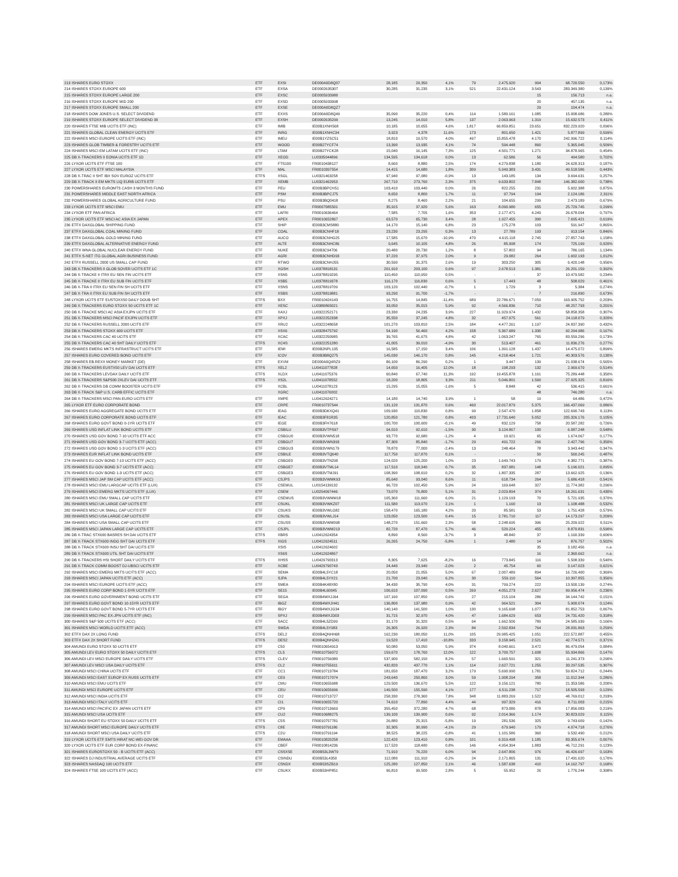| 213 ISHARES EURO STOXX | ETF | EXSI | DE000A0D8Q07 | 28,185 | 29,350 | 4,1% | 79 | 2.475.920 | 904 | 68.720.550 | 0,173% |
| 214 ISHARES STOXX EUROPE 600 | ETF | EXSA | DE0002635307 | 30,285 | 31,235 | 3,1% | 521 | 22.431.124 | 3.543 | 283.349.380 | 0,139% |
| 215 ISHARES STOXX EUROPE LARGE 200 | ETF | EXSC | DE0005933980 | | | | | | 15 | 156.713 | n.a. |
| 216 ISHARES STOXX EUROPE MID 200 | ETF | EXSD | DE0005933998 | | | | | | 20 | 457.135 | n.a. |
| 217 ISHARES STOXX EUROPE SMALL 200 | ETF | EXSE | DE000A0D8QZ7 | | | | | | 29 | 104.474 | n.a. |
| 218 ISHARES DOW JONES U.S. SELECT DIVIDEND | ETF | EXXS | DE000A0D8Q49 | 35,090 | 35,220 | 0,4% | 114 | 1.580.161 | 1.085 | 15.008.686 | 0,280% |
| 219 ISHARES STOXX EUROPE SELECT DIVIDEND 30 | ETF | EXSH | DE0002635299 | 13,245 | 14,010 | 5,8% | 137 | 2.063.963 | 1.319 | 15.632.573 | 0,411% |
| 220 ISHARES FTSE MIB UCITS ETF (INC) | ETF | IMIB | IE00B1XNH568 | 10,185 | 10,655 | 4,6% | 1.817 | 66.859.851 | 23.651 | 832.229.920 | 0,096% |
| 221 ISHARES GLOBAL CLEAN ENERGY UCITS ETF | ETF | INRG | IE00B1XNHC34 | 3,923 | 4,378 | 11,6% | 173 | 801.650 | 1.421 | 5.877.899 | 0,599% |
| 222 ISHARES MSCI EUROPE UCITS ETF (INC) | ETF | IMEU | IE00B1YZSC51 | 18,810 | 19,570 | 4,0% | 497 | 15.855.478 | 4.170 | 242.996.722 | 0,114% |
| 223 ISHARES GLOB TIMBER & FORESTRY UCITS ETF | ETF | WOOD | IE00B27YCF74 | 13,390 | 13,935 | 4,1% | 74 | 594.448 | 860 | 5.365.045 | 0,509% |
| 224 ISHARES MSCI EM LATAM UCITS ETF (INC) | ETF | LTAM | IE00B27YCK28 | 15,040 | 16,145 | 7,3% | 125 | 4.501.771 | 1.271 | 34.878.965 | 0,454% |
| 225 DB X-TRACKERS II EONIA UCITS ETF 1D | ETF | XEOD | LU0335044896 | 134,595 | 134,618 | 0,0% | 13 | 62.586 | 56 | 494.580 | 0,702% |
| 226 LYXOR UCITS ETF FTSE 100 | ETF | FTS100 | FR0010438127 | 8,660 | 8,880 | 2,5% | 174 | 4.279.838 | 1.180 | 24.628.313 | 0,187% |
| 227 LYXOR UCITS ETF MSCI MALAYSIA | ETF | MAL | FR0010397554 | 14,415 | 14,680 | 1,8% | 309 | 5.949.383 | 3.431 | 49.518.586 | 0,443% |
| 228 DB X-TRAC II SHT IBX SOV EUROZ UCITS ETF | ETFS | XSGL | LU0321463258 | 97,940 | 97,080 | -0,9% | 13 | 143.185 | 134 | 3.694.631 | 0,257% |
| 229 DB X-TRACK II EM MKTS LIQ EURB UCITS ETF | ETF | XEMB | LU0321462953 | 267,710 | 273,760 | 2,3% | 375 | 9.633.802 | 7.848 | 146.382.600 | 0,738% |
| 230 POWERSHARES EUROMTS CASH 3 MONTHS FUND | ETF | PEU | IE00B3BPCH51 | 103,410 | 103,440 | 0,0% | 26 | 822.255 | 231 | 5.602.388 | 0,875% |
| 231 POWERSHARES MIDDLE EAST NORTH AFRICA | ETF | PSM | IE00B3BPCJ75 | 8,650 | 8,800 | 1,7% | 11 | 97.794 | 194 | 2.124.186 | 2,311% |
| 232 POWERSHARES GLOBAL AGRICULTURE FUND | ETF | PSU | IE00B3BQ0418 | 8,275 | 8,460 | 2,2% | 21 | 104.655 | 299 | 2.473.189 | 0,679% |
| 233 LYXOR UCITS ETF MSCI EMU | ETF | EMU | FR0007085501 | 35,915 | 37,920 | 5,6% | 163 | 8.090.980 | 655 | 25.729.745 | 0,299% |
| 234 LYXOR ETF PAN AFRICA | ETF | LAFRI | FR0010636464 | 7,585 | 7,705 | 1,6% | 353 | 2.177.471 | 4.249 | 26.678.094 | 0,797% |
| 235 LYXOR UCITS ETF MSCI AC ASIA EX JAPAN | ETF | APEX | FR0010652867 | 63,570 | 65,730 | 3,4% | 28 | 1.927.455 | 390 | 7.695.421 | 0,619% |
| 236 ETFX DAXGLOBAL SHIPPING FUND | ETF | SHIP | IE00B3CMS880 | 14,170 | 15,140 | 6,8% | 23 | 175.278 | 103 | 591.947 | 0,865% |
| 237 ETFX DAXGLOBAL COAL MINING FUND | ETF | COAL | IE00B3CNHF18 | 23,230 | 23,295 | 0,3% | 13 | 27.789 | 193 | 913.154 | 0,846% |
| 238 ETFX DAXGLOBAL GOLD MINING FUND | ETF | AUCO | IE00B3CNHG25 | 17,585 | 15,670 | -10,9% | 470 | 4.615.118 | 2.745 | 27.857.743 | 1,158% |
| 239 ETFX DAXGLOBAL ALTERNATIVE ENERGY FUND | ETF | ALTE | IE00B3CNHC86 | 9,645 | 10,105 | 4,8% | 26 | 85.998 | 174 | 725.199 | 0,920% |
| 240 ETFX WNA GLOBAL NUCLEAR ENERGY FUND | ETF | NUKE | IE00B3C94706 | 20,480 | 20,730 | 1,2% | 8 | 57.802 | 94 | 786.165 | 1,134% |
| 241 ETFX S-NET ITG GLOBAL AGRI BUSINESS FUND | ETF | AGRI | IE00B3CNHD93 | 37,220 | 37,975 | 2,0% | 9 | 29.082 | 264 | 1.602.193 | 1,012% |
| 242 ETFX RUSSELL 2000 US SMALL CAP FUND | ETF | RTWO | IE00B3CNHJ55 | 30,590 | 31,375 | 2,6% | 19 | 303.250 | 305 | 6.420.148 | 0,956% |
| 243 DB X-TRACKERS II GLOB SOVER UCITS ETF 1C | ETF | XGSH | LU0378818131 | 201,910 | 203,100 | 0,6% | 97 | 2.678.513 | 1.381 | 26.201.159 | 0,392% |
| 244 DB X-TRACKE II ITRX EU SEN FIN UCITS ETF | ETF | XSN5 | LU0378819295 | 110,450 | 110,950 | 0,5% | - | - | 37 | 10.479.582 | 0,234% |
| 245 DB X-TRACKE II ITRX EU SUB FIN UCITS ETF | ETF | XSB5 | LU0378819378 | 116,170 | 116,830 | 0,6% | 5 | 17.443 | 48 | 508.029 | 0,461% |
| 246 DB X-TRA II ITRX EU SEN FIN SH UCITS ETF | ETF | XSNS | LU0378819709 | 103,120 | 102,440 | -0,7% | 1 | 1.729 | 3 | 5.384 | 0,274% |
| 247 DB X-TRA II ITRX EU SUB FIN SH UCITS ETF | ETF | XSBS | LU0378819881 | 93,290 | 91,700 | -1,7% | - | - | 7 | 216.890 | 0,673% |
| 248 LYXOR UCITS ETF EUSTOXX50 DAILY DOUB SHT | ETFS | BXX | FR0010424143 | 16,755 | 14,845 | -11,4% | 689 | 22.786.671 | 7.059 | 163.905.752 | 0,203% |
| 249 DB X-TRACKERS EURO STOXX 50 UCITS ETF 1C | ETF | XESC | LU0380865021 | 33,050 | 35,015 | 5,9% | 92 | 4.566.836 | 710 | 48.257.793 | 0,201% |
| 250 DB X-TRACKE MSCI AC ASIA EXJPN UCITS ETF | ETF | XAXJ | LU0322252171 | 23,330 | 24,235 | 3,9% | 227 | 11.929.974 | 1.432 | 58.858.358 | 0,307% |
| 251 DB X-TRACKERS MSCI PACIF EXJPN UCITS ETF | ETF | XPXJ | LU0322252338 | 35,550 | 37,245 | 4,8% | 32 | 457.075 | 561 | 24.118.079 | 0,320% |
| 252 DB X-TRACKERS RUSSELL 2000 UCITS ETF | ETF | XRU2 | LU0322248658 | 101,270 | 103,810 | 2,5% | 184 | 4.477.261 | 1.197 | 24.837.390 | 0,432% |
| 253 DB X-TRACKERS STOXX 600 UCITS ETF | ETF | XSX6 | LU0328475792 | 54,190 | 56,460 | 4,2% | 158 | 5.367.689 | 1.330 | 92.294.986 | 0,167% |
| 254 DB X-TRACKERS CAC 40 UCITS ETF | ETF | XCAC | LU0322250985 | 39,765 | 41,675 | 4,8% | 42 | 1.063.247 | 765 | 83.559.296 | 0,173% |
| 255 DB X-TRACKERS CAC 40 SHT DAILY UCITS ETF | ETFS | XC4S | LU0322251280 | 41,005 | 39,010 | -4,9% | 30 | 513.407 | 461 | 11.836.276 | 0,277% |
| 256 ISHARES EMERG MKTS INFRASTRUCT UCITS ETF | ETF | IEMI | IE00B2NPL135 | 16,585 | 17,150 | 3,4% | 106 | 1.391.128 | 1.437 | 14.475.072 | 0,899% |
| 257 ISHARES EURO COVERED BOND UCITS ETF | ETF | ICOV | IE00B3B8Q275 | 145,030 | 146,170 | 0,8% | 145 | 4.218.464 | 1.721 | 40.303.576 | 0,130% |
| 258 ISHARES EB.REXX MONEY MARKET (DE) | ETF | EXVM | DE000A0Q4RZ9 | 86,100 | 86,290 | 0,2% | 1 | 3.447 | 139 | 21.038.674 | 0,565% |
| 259 DB X-TRACKERS EUSTX50 LEV DAI UCITS ETF | ETFS | XEL2 | LU0411077828 | 14,650 | 16,405 | 12,0% | 18 | 198.293 | 132 | 2.969.679 | 0,514% |
| 260 DB X-TRACKERS LEVDAX DAILY UCITS ETF | ETFS | XLDX | LU0411075376 | 60,840 | 67,740 | 11,3% | 192 | 19.455.878 | 1.161 | 75.289.448 | 0,350% |
| 261 DB X-TRACKERS S&P500 2XLEV DAI UCITS ETF | ETFS | XS2L | LU0411078552 | 18,200 | 18,805 | 3,3% | 211 | 5.046.801 | 1.560 | 27.925.325 | 0,816% |
| 262 DB X-TRACKERS DB COMM BOOSTER UCITS ETF | ETF | XCBL | LU0411078123 | 15,295 | 15,055 | -1,6% | 5 | 8.848 | 42 | 536.415 | 0,661% |
| 263 DB X-TRACK S&P U.S. CARB EFFIC UCITS ETF | | XGRC | LU0411076002 | | | | | | 48 | 746.280 | n.a. |
| 264 DB X-TRACKERS MSCI PAN-EURO UCITS ETF | ETF | XMPE | LU0412624271 | 14,180 | 14,740 | 3,9% | 1 | 58 | 19 | 64.486 | 0,472% |
| 265 LYXOR ETF EURO CORPORATE BOND | ETF | CRPE | FR0010737544 | 131,120 | 131,870 | 0,6% | 460 | 22.017.879 | 5.375 | 166.437.069 | 0,086% |
| 266 ISHARES EURO AGGREGATE BOND UCITS ETF | ETF | IEAG | IE00B3DKXQ41 | 109,930 | 110,830 | 0,8% | 99 | 2.547.470 | 1.858 | 122.690.743 | 0,113% |
| 267 ISHARES EURO CORPORATE BOND UCITS ETF | ETF | IEAC | IE00B3F81R35 | 120,850 | 121,780 | 0,8% | 403 | 17.731.640 | 5.052 | 205.326.176 | 0,105% |
| 268 ISHARES EURO GOVT BOND 0-1YR UCITS ETF | ETF | IEGE | IE00B3FH7618 | 100,700 | 100,600 | -0,1% | 49 | 832.129 | 758 | 20.587.282 | 0,726% |
| 269 ISHARES USD INFLAT LINK BOND UCITS ETF | ETF | CSBILU | IE00B3VTPS97 | 94,010 | 92,610 | -1,5% | 30 | 3.124.867 | 100 | 6.087.248 | 0,548% |
| 270 ISHARES USD GOV BOND 7-10 UCITS ETF ACC | ETF | CSBGU0 | IE00B3VWN518 | 93,770 | 92,680 | -1,2% | 4 | 10.921 | 65 | 1.674.067 | 0,177% |
| 271 ISHARES USD GOV BOND 3-7 UCITS ETF (ACC) | ETF | CSBGU7 | IE00B3VWN393 | 87,300 | 85,840 | -1,7% | 29 | 491.722 | 266 | 2.427.796 | 0,350% |
| 272 ISHARES USD GOV BOND 1-3 UCITS ETF (ACC) | ETF | CSBGU3 | IE00B3VWN179 | 78,870 | 77,000 | -2,4% | 13 | 248.464 | 78 | 3.943.442 | 0,347% |
| 273 ISHARES EUR INFLAT LINK BOND UCITS ETF | ETF | CSBILE | IE00B3VTQ640 | 117,750 | 117,870 | 0,1% | - | - | 50 | 560.245 | 0,487% |
| 274 ISHARES EU GOV BOND 7-10 UCITS ETF (ACC) | ETF | CSBGE0 | IE00B3VTN290 | 124,020 | 125,200 | 1,0% | 23 | 1.649.743 | 179 | 4.382.771 | 0,387% |
| 275 ISHARES EU GOV BOND 3-7 UCITS ETF (ACC) | ETF | CSBGE7 | IE00B3VTML14 | 117,510 | 118,340 | 0,7% | 35 | 837.081 | 148 | 5.196.021 | 0,095% |
| 276 ISHARES EU GOV BOND 1-3 UCITS ETF (ACC) | ETF | CSBGE3 | IE00B3VTMJ91 | 108,390 | 108,610 | 0,2% | 32 | 1.807.335 | 287 | 13.662.925 | 0,136% |
| 277 ISHARES MSCI JAP SM CAP UCITS ETF (ACC) | ETF | CSJPS | IE00B3VWMK93 | 85,640 | 93,040 | 8,6% | 11 | 618.734 | 264 | 5.686.418 | 0,541% |
| 278 ISHARES MSCI EMU LARGCAP UCITS ETF (LUX) | ETF | CSEMUL | LU0154139132 | 96,720 | 102,450 | 5,9% | 24 | 169.648 | 327 | 11.774.382 | 0,296% |
| 279 ISHARES MSCI EMERG MKTS UCITS ETF (LUX) | ETF | CSEM | LU0254097446 | 73,070 | 76,800 | 5,1% | 31 | 2.029.894 | 374 | 18.261.631 | 0,430% |
| 280 ISHARES MSCI EMU SMALL CAP UCITS ETF | ETF | CSEMUS | IE00B3VWMM18 | 105,360 | 111,660 | 6,0% | 21 | 1.129.193 | 70 | 5.721.935 | 0,370% |
| 281 ISHARES MSCI UK LARGE CAP UCITS ETF | ETF | CSUKL | IE00B3VWKZ07 | 111,580 | 113,970 | 2,1% | 1 | 1.160 | 13 | 1.108.488 | 0,532% |
| 282 ISHARES MSCI UK SMALL CAP UCITS ETF | ETF | CSUKS | IE00B3VWLG82 | 158,470 | 165,180 | 4,2% | 20 | 85.581 | 53 | 1.751.428 | 0,579% |
| 283 ISHARES MSCI USA LARGE CAP UCITS ETF | ETF | CSUSL | IE00B3VWLJ14 | 123,050 | 123,500 | 0,4% | 15 | 2.781.710 | 117 | 14.173.297 | 0,209% |
| 284 ISHARES MSCI USA SMALL CAP UCITS ETF | ETF | CSUSS | IE00B3VWM098 | 148,270 | 151,660 | 2,3% | 58 | 2.248.695 | 396 | 25.209.922 | 0,511% |
| 285 ISHARES MSCI JAPAN LARGE CAP UCITS ETF | ETF | CSJPL | IE00B3VWM213 | 82,720 | 87,470 | 5,7% | 46 | 520.224 | 455 | 8.870.831 | 0,590% |
| 286 DB X-TRAC STX600 BASRES SH DAI UCITS ETF | ETFS | XBRS | LU0412624354 | 8,890 | 8,560 | -3,7% | 3 | 48.840 | 37 | 1.160.339 | 0,606% |
| 287 DB X-TRACK STX600 INDG SHT DAI UCITS ETF | ETFS | XIGS | LU0412624511 | 26,265 | 24,750 | -5,8% | 1 | 2.480 | 14 | 876.757 | 0,502% |
| 288 DB X-TRACK STX600 INSU SHT DAI UCITS ETF | | XSIS | LU0412624602 | | | | | | 35 | 3.182.456 | n.a. |
| 289 DB X-TRACK STX600 UTIL SHT DAI UCITS ETF | | XS6S | LU0412624867 | | | | | | 16 | 2.360.662 | n.a. |
| 290 DB X-TRACKERS HSI SHORT DAILY UCITS ETF | ETFS | XHSS | LU0429790313 | 8,305 | 7,625 | -8,2% | 16 | 773.845 | 116 | 5.508.339 | 0,540% |
| 291 DB X-TRACK COMM BOOST DJ-UBSCI UCITS ETF | ETF | XCBE | LU0429790743 | 24,440 | 23,940 | -2,0% | 2 | 45.754 | 60 | 3.147.023 | 0,621% |
| 292 ISHARES MSCI EMERG MKTS UCITS ETF (ACC) | ETF | SEMA | IE00B4L5YC18 | 20,050 | 21,055 | 5,0% | 67 | 2.007.489 | 894 | 16.726.400 | 0,369% |
| 293 ISHARES MSCI JAPAN UCITS ETF (ACC) | ETF | SJPA | IE00B4L5YX21 | 21,700 | 23,040 | 6,2% | 30 | 559.110 | 564 | 10.397.855 | 0,356% |
| 294 ISHARES MSCI EUROPE UCITS ETF (ACC) | ETF | SMEA | IE00B4K48X80 | 34,430 | 35,790 | 4,0% | 31 | 799.274 | 222 | 13.500.139 | 0,274% |
| 295 ISHARES EURO CORP BOND 1-5YR UCITS ETF | ETF | SE15 | IE00B4L60045 | 106,610 | 107,090 | 0,5% | 269 | 4.051.273 | 2.627 | 99.956.474 | 0,236% |
| 296 ISHARES EURO GOVERNMENT BOND UCITS ETF | ETF | SEGA | IE00B4WXJJ64 | 107,160 | 107,850 | 0,6% | 27 | 215.104 | 286 | 34.144.742 | 0,151% |
| 297 ISHARES EURO GOVT BOND 10-15YR UCITS ETF | ETF | IBGZ | IE00B4WXJH41 | 136,800 | 137,980 | 0,9% | 42 | 964.521 | 304 | 5.900.074 | 0,124% |
| 298 ISHARES EURO GOVT BOND 5-7YR UCITS ETF | ETF | IBGY | IE00B4WXJG34 | 140,140 | 141,500 | 1,0% | 130 | 9.165.698 | 1.077 | 81.852.753 | 0,067% |
| 299 ISHARES MSCI PAC EX-JPN UCITS ETF (INC) | ETF | SPXJ | IE00B4WXJD03 | 31,715 | 32,970 | 4,0% | 47 | 1.684.629 | 653 | 24.731.420 | 0,318% |
| 300 ISHARES S&P 500 UCITS ETF (ACC) | ETF | SACC | IE00B4L5ZD99 | 31,170 | 31,320 | 0,5% | 64 | 1.662.506 | 789 | 24.585.939 | 0,166% |
| 301 ISHARES MSCI WORLD UCITS ETF (ACC) | ETF | SWDA | IE00B4L5Y983 | 26,305 | 26,920 | 2,3% | 84 | 2.592.834 | 764 | 28.031.863 | 0,259% |
| 302 ETFX DAX 2X LONG FUND | ETFS | DEL2 | IE00B4QNHH68 | 162,230 | 180,050 | 11,0% | 105 | 29.985.425 | 1.051 | 222.572.887 | 0,455% |
| 303 ETFX DAX 2X SHORT FUND | ETFS | DES2 | IE00B4QNHZ41 | 19,520 | 17,410 | -10,8% | 333 | 3.158.945 | 2.521 | 42.774.571 | 0,371% |
| 304 AMUNDI EURO STOXX 50 UCITS ETF | ETF | C50 | FR0010654913 | 50,080 | 53,050 | 5,9% | 374 | 8.040.661 | 3.472 | 86.479.054 | 0,084% |
| 305 AMUNDI LEV EURO STOXX 50 DAILY UCITS ETF | ETFS | CL5 | FR0010756072 | 159,670 | 178,760 | 12,0% | 122 | 3.700.757 | 1.608 | 55.934.866 | 0,147% |
| 306 AMUNDI LEV MSCI EUROPE DAILY UCITS ETF | ETFS | CLEV | FR0010756080 | 537,900 | 582,150 | 8,2% | 57 | 1.660.591 | 321 | 11.241.373 | 0,290% |
| 307 AMUNDI LEV MSCI USA DAILY UCITS ETF | ETFS | CL2 | FR0010755611 | 432,820 | 437,770 | 1,1% | 114 | 2.627.721 | 1.255 | 33.297.535 | 0,307% |
| 308 AMUNDI MSCI CHINA UCITS ETF | ETF | CC1 | FR0010713784 | 181,650 | 187,470 | 3,2% | 179 | 5.690.990 | 1.781 | 59.824.712 | 0,244% |
| 309 AMUNDI MSCI EAST EUROP EX RUSS UCITS ETF | ETF | CE9 | FR0010717074 | 243,640 | 250,860 | 3,0% | 59 | 1.908.294 | 358 | 11.012.344 | 0,286% |
| 310 AMUNDI MSCI EMU UCITS ETF | ETF | CMU | FR0010655688 | 129,500 | 136,670 | 5,5% | 122 | 3.156.121 | 780 | 21.353.586 | 0,200% |
| 311 AMUNDI MSCI EUROPE UCITS ETF | ETF | CEU | FR0010655696 | 149,500 | 155,590 | 4,1% | 177 | 6.511.238 | 717 | 18.505.593 | 0,129% |
| 312 AMUNDI MSCI INDIA UCITS ETF | ETF | CI2 | FR0010713727 | 258,330 | 278,360 | 7,8% | 348 | 11.883.269 | 1.522 | 48.769.012 | 0,293% |
| 313 AMUNDI MSCI ITALY UCITS ETF | ETF | CI1 | FR0010655720 | 74,610 | 77,890 | 4,4% | 44 | 997.329 | 416 | 8.711.003 | 0,215% |
| 314 AMUNDI MSCI PACIFIC EX JAPAN UCITS ETF | ETF | CP9 | FR0010713669 | 355,450 | 372,280 | 4,7% | 68 | 873.086 | 878 | 17.856.083 | 0,219% |
| 315 AMUNDI MSCI USA UCITS ETF | ETF | CU2 | FR0010688275 | 139,100 | 139,900 | 0,6% | 92 | 2.014.366 | 1.174 | 30.823.029 | 0,115% |
| 316 AMUNDI SHORT EU STOXX 50 DAILY UCITS ETF | ETFS | C5S | FR0010757781 | 26,880 | 25,315 | -5,8% | 19 | 281.536 | 325 | 9.743.609 | 0,142% |
| 317 AMUNDI SHORT MSCI EUROPE DAILY UCITS ETF | ETFS | C8E | FR0010791186 | 32,305 | 30,990 | -4,1% | 29 | 679.940 | 179 | 4.074.718 | 0,276% |
| 318 AMUNDI SHORT MSCI USA DAILY UCITS ETF | ETFS | C2U | FR0010791194 | 38,525 | 38,225 | -0,8% | 41 | 1.101.586 | 360 | 9.532.490 | 0,212% |
| 319 LYXOR UCITS ETF EMTS HIRAT MC-WEI GOV DR | ETF | EMAAA | FR0010820258 | 122,420 | 123,410 | 0,8% | 101 | 6.319.498 | 1.185 | 83.355.674 | 0,067% |
| 320 LYXOR UCITS ETF EUR CORP BOND EX-FINANC | ETF | CBEF | FR0010814236 | 117,520 | 118,480 | 0,8% | 146 | 4.954.394 | 1.883 | 46.712.291 | 0,123% |
| 321 ISHARES EUROSTOXX 50 - B UCITS ETF (ACC) | ETF | CSSX5E | IE00B53L3W79 | 71,910 | 76,220 | 6,0% | 94 | 2.647.806 | 976 | 46.426.697 | 0,163% |
| 322 ISHARES DJ INDUSTRIAL AVERAGE UCITS ETF | ETF | CSINDU | IE00B53L4350 | 112,080 | 111,910 | -0,2% | 24 | 2.171.865 | 131 | 17.431.620 | 0,170% |
| 323 ISHARES NASDAQ 100 UCITS ETF | ETF | CSNDX | IE00B53SZB19 | 125,280 | 127,850 | 2,1% | 46 | 1.587.638 | 410 | 14.162.797 | 0,168% |
| 324 ISHARES FTSE 100 UCITS ETF (ACC) | ETF | CSUKX | IE00B53HP851 | 96,810 | 99,500 | 2,8% | 5 | 55.952 | 26 | 1.776.244 | 0,398% |